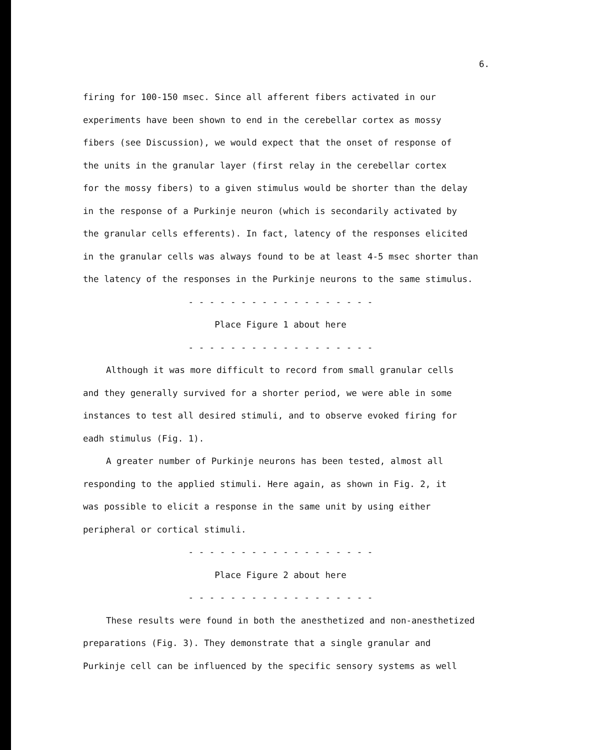6.
firing for 100-150 msec. Since all afferent fibers activated in our
experiments have been shown to end in the cerebellar cortex as mossy
fibers (see Discussion), we would expect that the onset of response of
the units in the granular layer (first relay in the cerebellar cortex
for the mossy fibers) to a given stimulus would be shorter than the delay
in the response of a Purkinje neuron (which is secondarily activated by
the granular cells efferents). In fact, latency of the responses elicited
in the granular cells was always found to be at least 4-5 msec shorter than
the latency of the responses in the Purkinje neurons to the same stimulus.
- - - - - - - - - - - - - - - - - -
Place Figure 1 about here
- - - - - - - - - - - - - - - - - -
Although it was more difficult to record from small granular cells
and they generally survived for a shorter period, we were able in some
instances to test all desired stimuli, and to observe evoked firing for
eadh stimulus (Fig. 1).
A greater number of Purkinje neurons has been tested, almost all
responding to the applied stimuli. Here again, as shown in Fig. 2, it
was possible to elicit a response in the same unit by using either
peripheral or cortical stimuli.
- - - - - - - - - - - - - - - - - -
Place Figure 2 about here
- - - - - - - - - - - - - - - - - -
These results were found in both the anesthetized and non-anesthetized
preparations (Fig. 3). They demonstrate that a single granular and
Purkinje cell can be influenced by the specific sensory systems as well